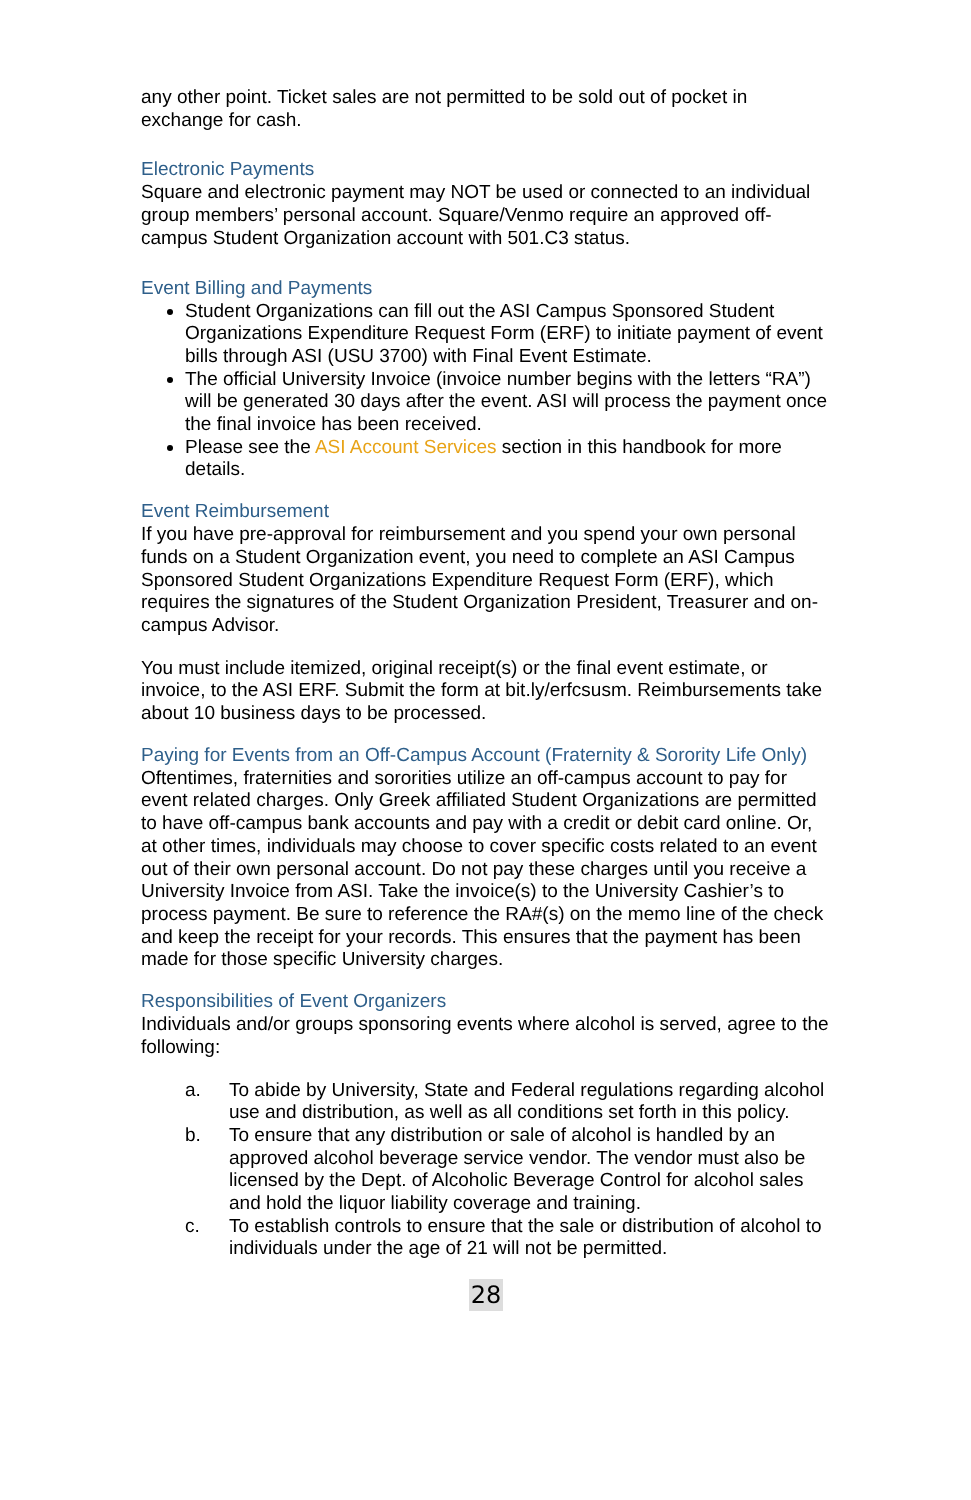any other point. Ticket sales are not permitted to be sold out of pocket in exchange for cash.
Electronic Payments
Square and electronic payment may NOT be used or connected to an individual group members’ personal account. Square/Venmo require an approved off-campus Student Organization account with 501.C3 status.
Event Billing and Payments
Student Organizations can fill out the ASI Campus Sponsored Student Organizations Expenditure Request Form (ERF) to initiate payment of event bills through ASI (USU 3700) with Final Event Estimate.
The official University Invoice (invoice number begins with the letters “RA”) will be generated 30 days after the event. ASI will process the payment once the final invoice has been received.
Please see the ASI Account Services section in this handbook for more details.
Event Reimbursement
If you have pre-approval for reimbursement and you spend your own personal funds on a Student Organization event, you need to complete an ASI Campus Sponsored Student Organizations Expenditure Request Form (ERF), which requires the signatures of the Student Organization President, Treasurer and on-campus Advisor.
You must include itemized, original receipt(s) or the final event estimate, or invoice, to the ASI ERF. Submit the form at bit.ly/erfcsusm. Reimbursements take about 10 business days to be processed.
Paying for Events from an Off-Campus Account (Fraternity & Sorority Life Only)
Oftentimes, fraternities and sororities utilize an off-campus account to pay for event related charges. Only Greek affiliated Student Organizations are permitted to have off-campus bank accounts and pay with a credit or debit card online. Or, at other times, individuals may choose to cover specific costs related to an event out of their own personal account. Do not pay these charges until you receive a University Invoice from ASI. Take the invoice(s) to the University Cashier’s to process payment. Be sure to reference the RA#(s) on the memo line of the check and keep the receipt for your records. This ensures that the payment has been made for those specific University charges.
Responsibilities of Event Organizers
Individuals and/or groups sponsoring events where alcohol is served, agree to the following:
a. To abide by University, State and Federal regulations regarding alcohol use and distribution, as well as all conditions set forth in this policy.
b. To ensure that any distribution or sale of alcohol is handled by an approved alcohol beverage service vendor. The vendor must also be licensed by the Dept. of Alcoholic Beverage Control for alcohol sales and hold the liquor liability coverage and training.
c. To establish controls to ensure that the sale or distribution of alcohol to individuals under the age of 21 will not be permitted.
28